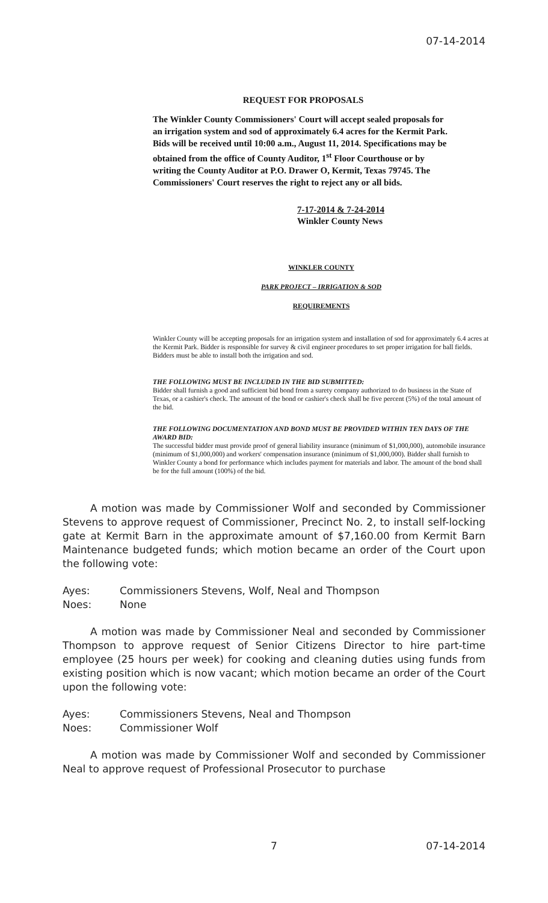07-14-2014
REQUEST FOR PROPOSALS
The Winkler County Commissioners' Court will accept sealed proposals for an irrigation system and sod of approximately 6.4 acres for the Kermit Park. Bids will be received until 10:00 a.m., August 11, 2014. Specifications may be obtained from the office of County Auditor, 1<sup>st</sup> Floor Courthouse or by writing the County Auditor at P.O. Drawer O, Kermit, Texas 79745. The Commissioners' Court reserves the right to reject any or all bids.
7-17-2014 & 7-24-2014
Winkler County News
WINKLER COUNTY
PARK PROJECT – IRRIGATION & SOD
REQUIREMENTS
Winkler County will be accepting proposals for an irrigation system and installation of sod for approximately 6.4 acres at the Kermit Park. Bidder is responsible for survey & civil engineer procedures to set proper irrigation for ball fields. Bidders must be able to install both the irrigation and sod.
THE FOLLOWING MUST BE INCLUDED IN THE BID SUBMITTED:
Bidder shall furnish a good and sufficient bid bond from a surety company authorized to do business in the State of Texas, or a cashier's check. The amount of the bond or cashier's check shall be five percent (5%) of the total amount of the bid.
THE FOLLOWING DOCUMENTATION AND BOND MUST BE PROVIDED WITHIN TEN DAYS OF THE AWARD BID:
The successful bidder must provide proof of general liability insurance (minimum of $1,000,000), automobile insurance (minimum of $1,000,000) and workers' compensation insurance (minimum of $1,000,000). Bidder shall furnish to Winkler County a bond for performance which includes payment for materials and labor. The amount of the bond shall be for the full amount (100%) of the bid.
A motion was made by Commissioner Wolf and seconded by Commissioner Stevens to approve request of Commissioner, Precinct No. 2, to install self-locking gate at Kermit Barn in the approximate amount of $7,160.00 from Kermit Barn Maintenance budgeted funds; which motion became an order of the Court upon the following vote:
Ayes: Commissioners Stevens, Wolf, Neal and Thompson
Noes: None
A motion was made by Commissioner Neal and seconded by Commissioner Thompson to approve request of Senior Citizens Director to hire part-time employee (25 hours per week) for cooking and cleaning duties using funds from existing position which is now vacant; which motion became an order of the Court upon the following vote:
Ayes: Commissioners Stevens, Neal and Thompson
Noes: Commissioner Wolf
A motion was made by Commissioner Wolf and seconded by Commissioner Neal to approve request of Professional Prosecutor to purchase
7 07-14-2014